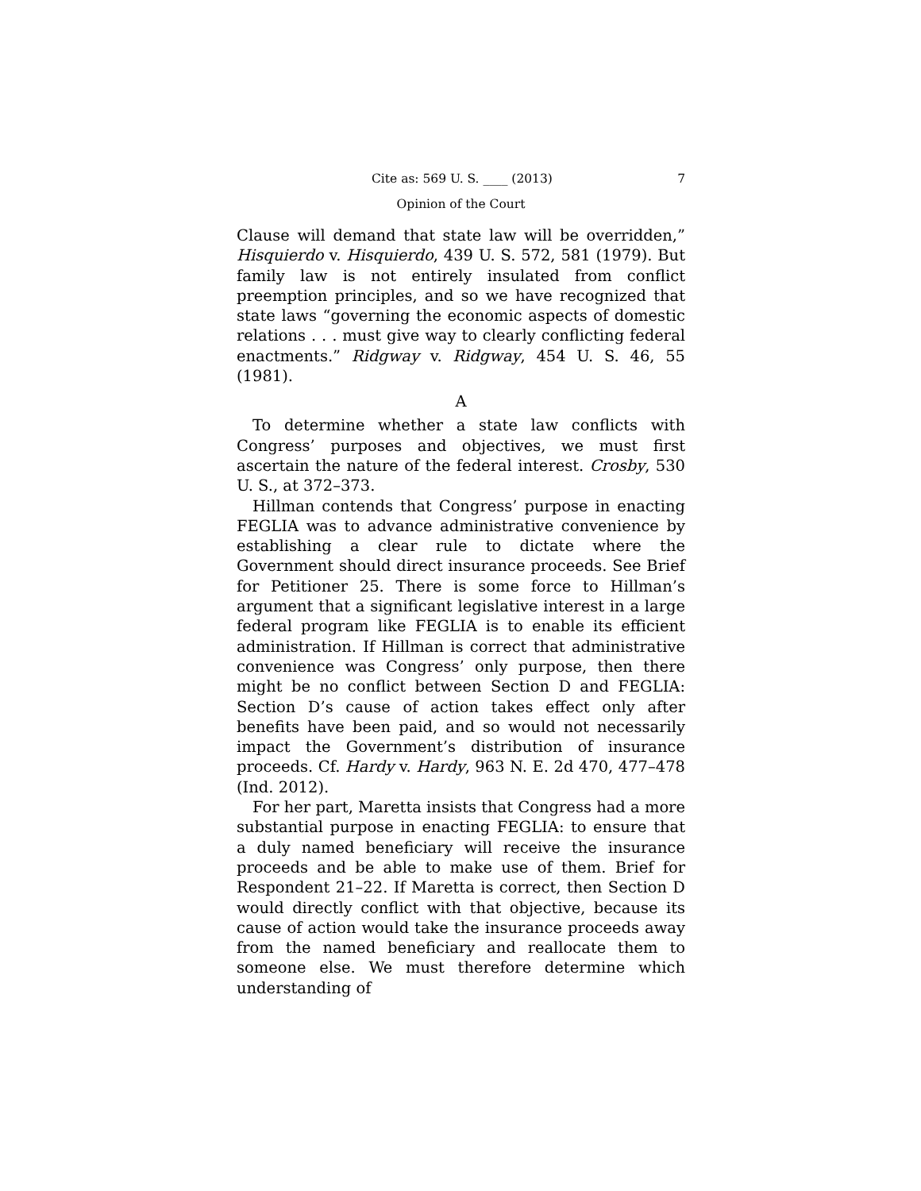Cite as: 569 U. S. ____ (2013) 7
Opinion of the Court
Clause will demand that state law will be overridden,” Hisquierdo v. Hisquierdo, 439 U. S. 572, 581 (1979). But family law is not entirely insulated from conflict preemption principles, and so we have recognized that state laws “governing the economic aspects of domestic relations . . . must give way to clearly conflicting federal enactments.” Ridgway v. Ridgway, 454 U. S. 46, 55 (1981).
A
To determine whether a state law conflicts with Congress’ purposes and objectives, we must first ascertain the nature of the federal interest. Crosby, 530 U. S., at 372–373.
Hillman contends that Congress’ purpose in enacting FEGLIA was to advance administrative convenience by establishing a clear rule to dictate where the Government should direct insurance proceeds. See Brief for Petitioner 25. There is some force to Hillman’s argument that a significant legislative interest in a large federal program like FEGLIA is to enable its efficient administration. If Hillman is correct that administrative convenience was Congress’ only purpose, then there might be no conflict between Section D and FEGLIA: Section D’s cause of action takes effect only after benefits have been paid, and so would not necessarily impact the Government’s distribution of insurance proceeds. Cf. Hardy v. Hardy, 963 N. E. 2d 470, 477–478 (Ind. 2012).
For her part, Maretta insists that Congress had a more substantial purpose in enacting FEGLIA: to ensure that a duly named beneficiary will receive the insurance proceeds and be able to make use of them. Brief for Respondent 21–22. If Maretta is correct, then Section D would directly conflict with that objective, because its cause of action would take the insurance proceeds away from the named beneficiary and reallocate them to someone else. We must therefore determine which understanding of